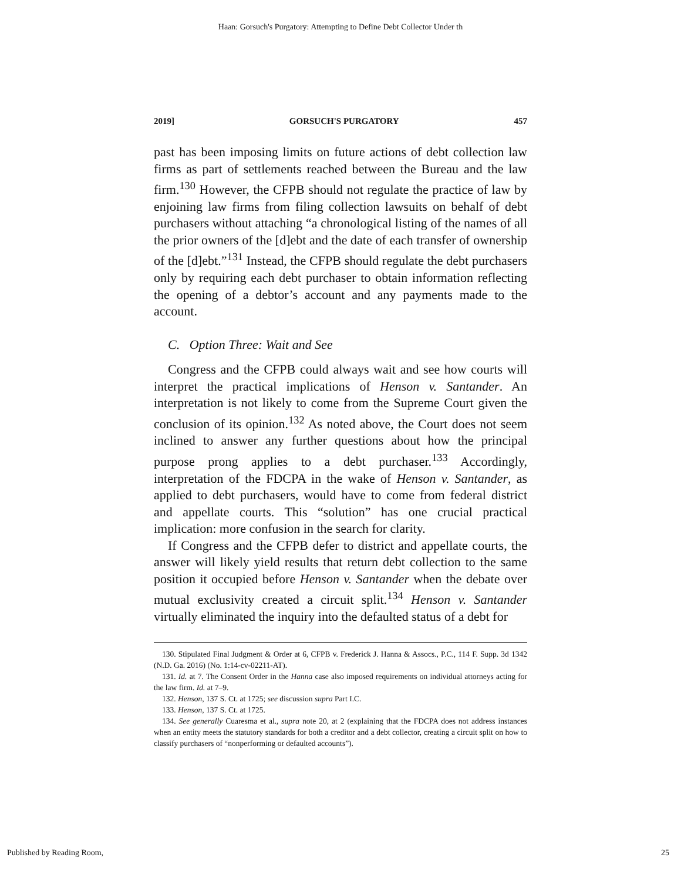Haan: Gorsuch's Purgatory: Attempting to Define Debt Collector Under th
2019] GORSUCH'S PURGATORY 457
past has been imposing limits on future actions of debt collection law firms as part of settlements reached between the Bureau and the law firm.<sup>130</sup> However, the CFPB should not regulate the practice of law by enjoining law firms from filing collection lawsuits on behalf of debt purchasers without attaching “a chronological listing of the names of all the prior owners of the [d]ebt and the date of each transfer of ownership of the [d]ebt.”<sup>131</sup> Instead, the CFPB should regulate the debt purchasers only by requiring each debt purchaser to obtain information reflecting the opening of a debtor’s account and any payments made to the account.
C. Option Three: Wait and See
Congress and the CFPB could always wait and see how courts will interpret the practical implications of Henson v. Santander. An interpretation is not likely to come from the Supreme Court given the conclusion of its opinion.<sup>132</sup> As noted above, the Court does not seem inclined to answer any further questions about how the principal purpose prong applies to a debt purchaser.<sup>133</sup> Accordingly, interpretation of the FDCPA in the wake of Henson v. Santander, as applied to debt purchasers, would have to come from federal district and appellate courts. This “solution” has one crucial practical implication: more confusion in the search for clarity.
If Congress and the CFPB defer to district and appellate courts, the answer will likely yield results that return debt collection to the same position it occupied before Henson v. Santander when the debate over mutual exclusivity created a circuit split.<sup>134</sup> Henson v. Santander virtually eliminated the inquiry into the defaulted status of a debt for
130. Stipulated Final Judgment & Order at 6, CFPB v. Frederick J. Hanna & Assocs., P.C., 114 F. Supp. 3d 1342 (N.D. Ga. 2016) (No. 1:14-cv-02211-AT).
131. Id. at 7. The Consent Order in the Hanna case also imposed requirements on individual attorneys acting for the law firm. Id. at 7–9.
132. Henson, 137 S. Ct. at 1725; see discussion supra Part I.C.
133. Henson, 137 S. Ct. at 1725.
134. See generally Cuaresma et al., supra note 20, at 2 (explaining that the FDCPA does not address instances when an entity meets the statutory standards for both a creditor and a debt collector, creating a circuit split on how to classify purchasers of “nonperforming or defaulted accounts”).
Published by Reading Room, 25